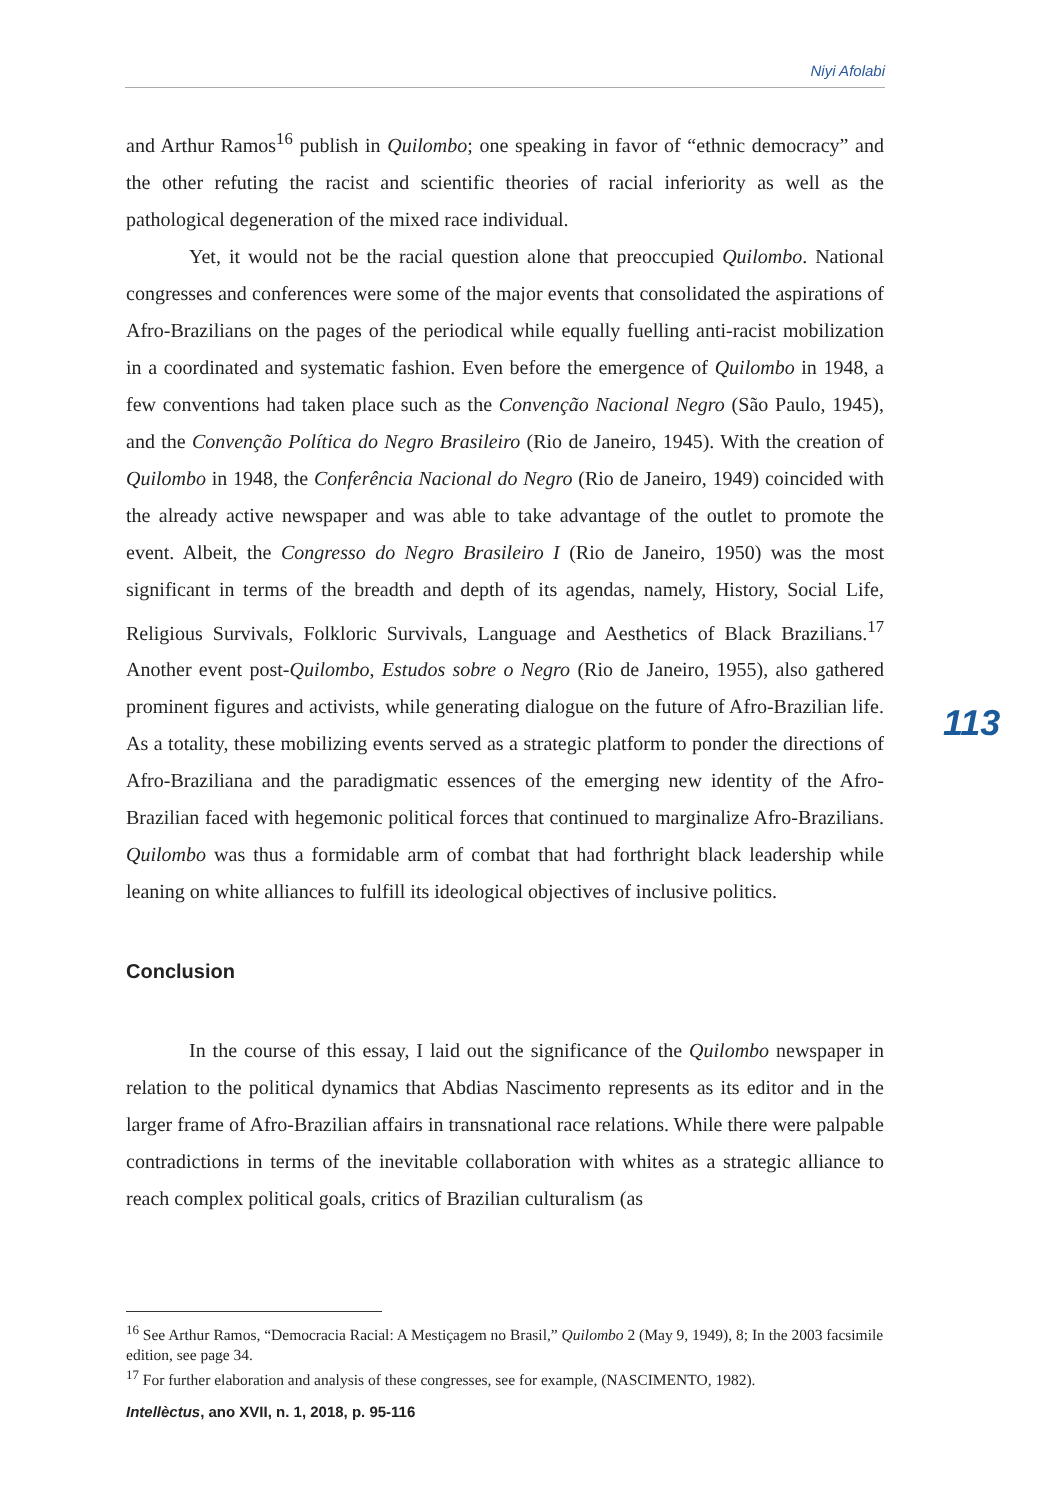Niyi Afolabi
and Arthur Ramos<sup>16</sup> publish in Quilombo; one speaking in favor of “ethnic democracy” and the other refuting the racist and scientific theories of racial inferiority as well as the pathological degeneration of the mixed race individual.
Yet, it would not be the racial question alone that preoccupied Quilombo. National congresses and conferences were some of the major events that consolidated the aspirations of Afro-Brazilians on the pages of the periodical while equally fuelling anti-racist mobilization in a coordinated and systematic fashion. Even before the emergence of Quilombo in 1948, a few conventions had taken place such as the Convenção Nacional Negro (São Paulo, 1945), and the Convenção Política do Negro Brasileiro (Rio de Janeiro, 1945). With the creation of Quilombo in 1948, the Conferência Nacional do Negro (Rio de Janeiro, 1949) coincided with the already active newspaper and was able to take advantage of the outlet to promote the event. Albeit, the Congresso do Negro Brasileiro I (Rio de Janeiro, 1950) was the most significant in terms of the breadth and depth of its agendas, namely, History, Social Life, Religious Survivals, Folkloric Survivals, Language and Aesthetics of Black Brazilians.<sup>17</sup> Another event post-Quilombo, Estudos sobre o Negro (Rio de Janeiro, 1955), also gathered prominent figures and activists, while generating dialogue on the future of Afro-Brazilian life. As a totality, these mobilizing events served as a strategic platform to ponder the directions of Afro-Braziliana and the paradigmatic essences of the emerging new identity of the Afro-Brazilian faced with hegemonic political forces that continued to marginalize Afro-Brazilians. Quilombo was thus a formidable arm of combat that had forthright black leadership while leaning on white alliances to fulfill its ideological objectives of inclusive politics.
Conclusion
In the course of this essay, I laid out the significance of the Quilombo newspaper in relation to the political dynamics that Abdias Nascimento represents as its editor and in the larger frame of Afro-Brazilian affairs in transnational race relations. While there were palpable contradictions in terms of the inevitable collaboration with whites as a strategic alliance to reach complex political goals, critics of Brazilian culturalism (as
113
<sup>16</sup> See Arthur Ramos, “Democracia Racial: A Mestiçagem no Brasil,” Quilombo 2 (May 9, 1949), 8; In the 2003 facsimile edition, see page 34.
<sup>17</sup> For further elaboration and analysis of these congresses, see for example, (NASCIMENTO, 1982).
Intellèctus, ano XVII, n. 1, 2018, p. 95-116